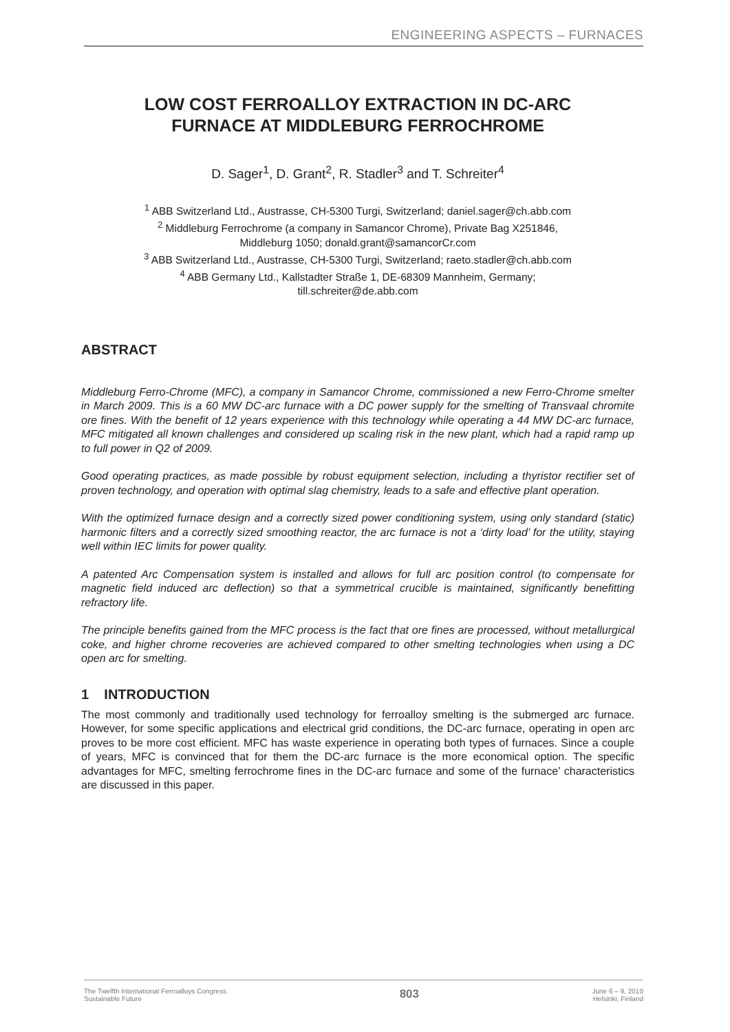ENGINEERING ASPECTS – FURNACES
LOW COST FERROALLOY EXTRACTION IN DC-ARC
FURNACE AT MIDDLEBURG FERROCHROME
D. Sager<sup>1</sup>, D. Grant<sup>2</sup>, R. Stadler<sup>3</sup> and T. Schreiter<sup>4</sup>
<sup>1</sup> ABB Switzerland Ltd., Austrasse, CH-5300 Turgi, Switzerland; daniel.sager@ch.abb.com
<sup>2</sup> Middleburg Ferrochrome (a company in Samancor Chrome), Private Bag X251846,
Middleburg 1050; donald.grant@samancorCr.com
<sup>3</sup> ABB Switzerland Ltd., Austrasse, CH-5300 Turgi, Switzerland; raeto.stadler@ch.abb.com
<sup>4</sup> ABB Germany Ltd., Kallstadter Straße 1, DE-68309 Mannheim, Germany;
till.schreiter@de.abb.com
ABSTRACT
Middleburg Ferro-Chrome (MFC), a company in Samancor Chrome, commissioned a new Ferro-Chrome smelter in March 2009. This is a 60 MW DC-arc furnace with a DC power supply for the smelting of Transvaal chromite ore fines. With the benefit of 12 years experience with this technology while operating a 44 MW DC-arc furnace, MFC mitigated all known challenges and considered up scaling risk in the new plant, which had a rapid ramp up to full power in Q2 of 2009.
Good operating practices, as made possible by robust equipment selection, including a thyristor rectifier set of proven technology, and operation with optimal slag chemistry, leads to a safe and effective plant operation.
With the optimized furnace design and a correctly sized power conditioning system, using only standard (static) harmonic filters and a correctly sized smoothing reactor, the arc furnace is not a ‘dirty load’ for the utility, staying well within IEC limits for power quality.
A patented Arc Compensation system is installed and allows for full arc position control (to compensate for magnetic field induced arc deflection) so that a symmetrical crucible is maintained, significantly benefitting refractory life.
The principle benefits gained from the MFC process is the fact that ore fines are processed, without metallurgical coke, and higher chrome recoveries are achieved compared to other smelting technologies when using a DC open arc for smelting.
1 INTRODUCTION
The most commonly and traditionally used technology for ferroalloy smelting is the submerged arc furnace. However, for some specific applications and electrical grid conditions, the DC-arc furnace, operating in open arc proves to be more cost efficient. MFC has waste experience in operating both types of furnaces. Since a couple of years, MFC is convinced that for them the DC-arc furnace is the more economical option. The specific advantages for MFC, smelting ferrochrome fines in the DC-arc furnace and some of the furnace’ characteristics are discussed in this paper.
The Twelfth International Ferroalloys Congress
Sustainable Future
803
June 6 – 9, 2010
Helsinki, Finland